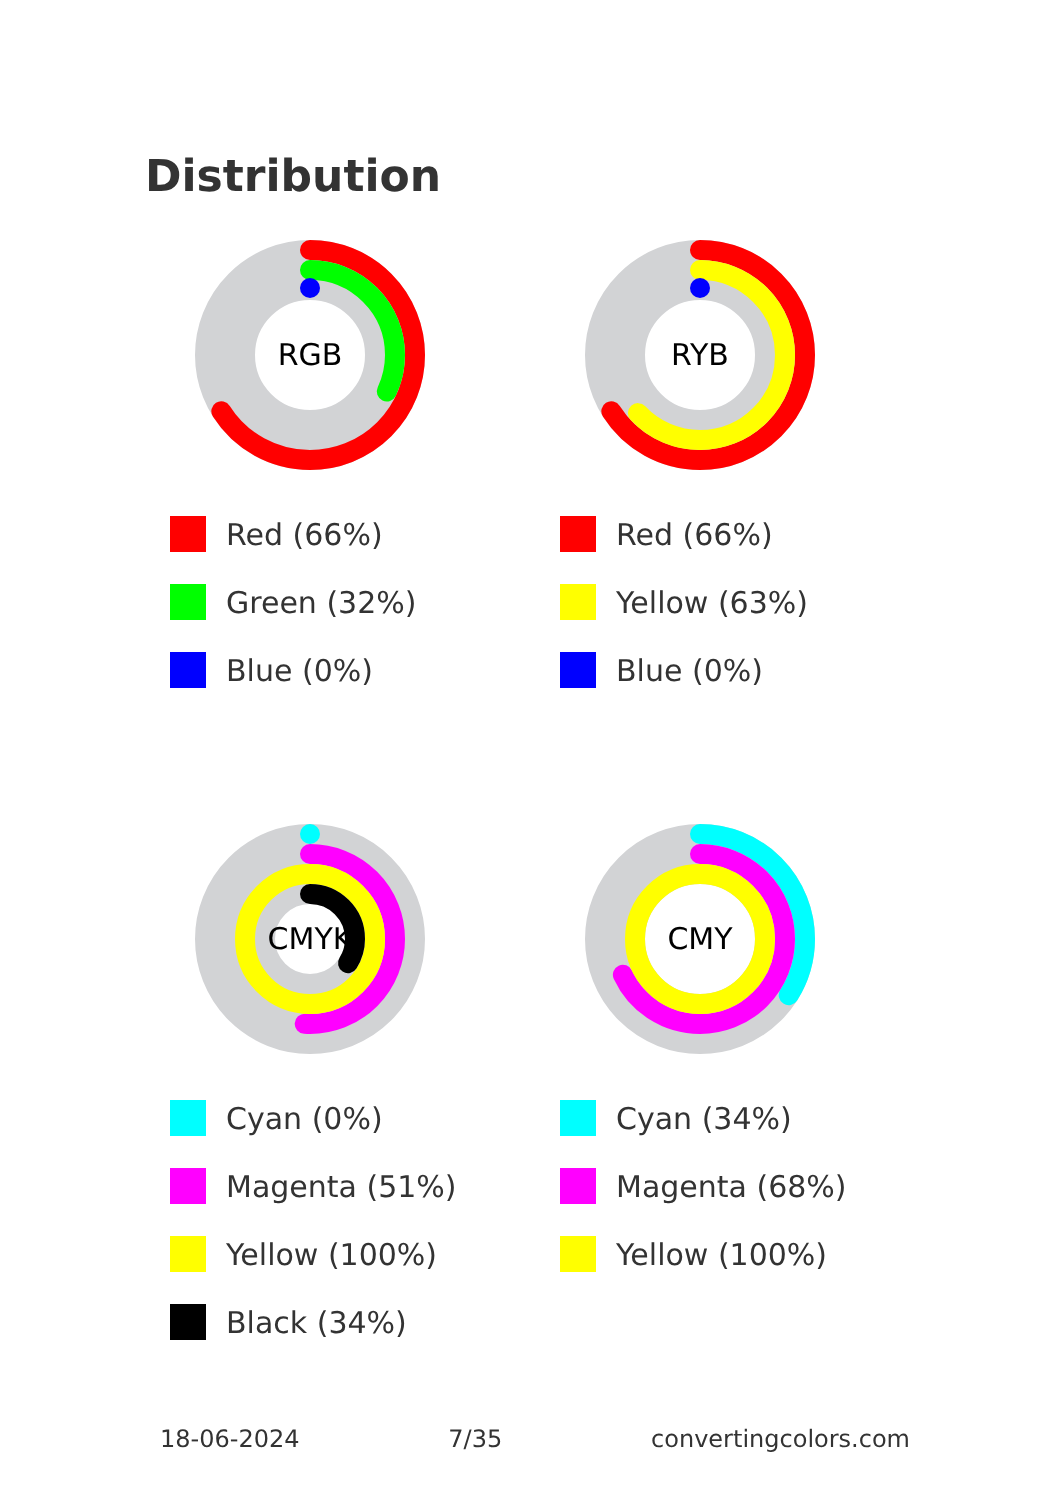Distribution
RGB
Red (66%)
Green (32%)
Blue (0%)
RYB
Red (66%)
Yellow (63%)
Blue (0%)
CMYK
Cyan (0%)
Magenta (51%)
Yellow (100%)
Black (34%)
CMY
Cyan (34%)
Magenta (68%)
Yellow (100%)
18-06-2024 7/35 convertingcolors.com